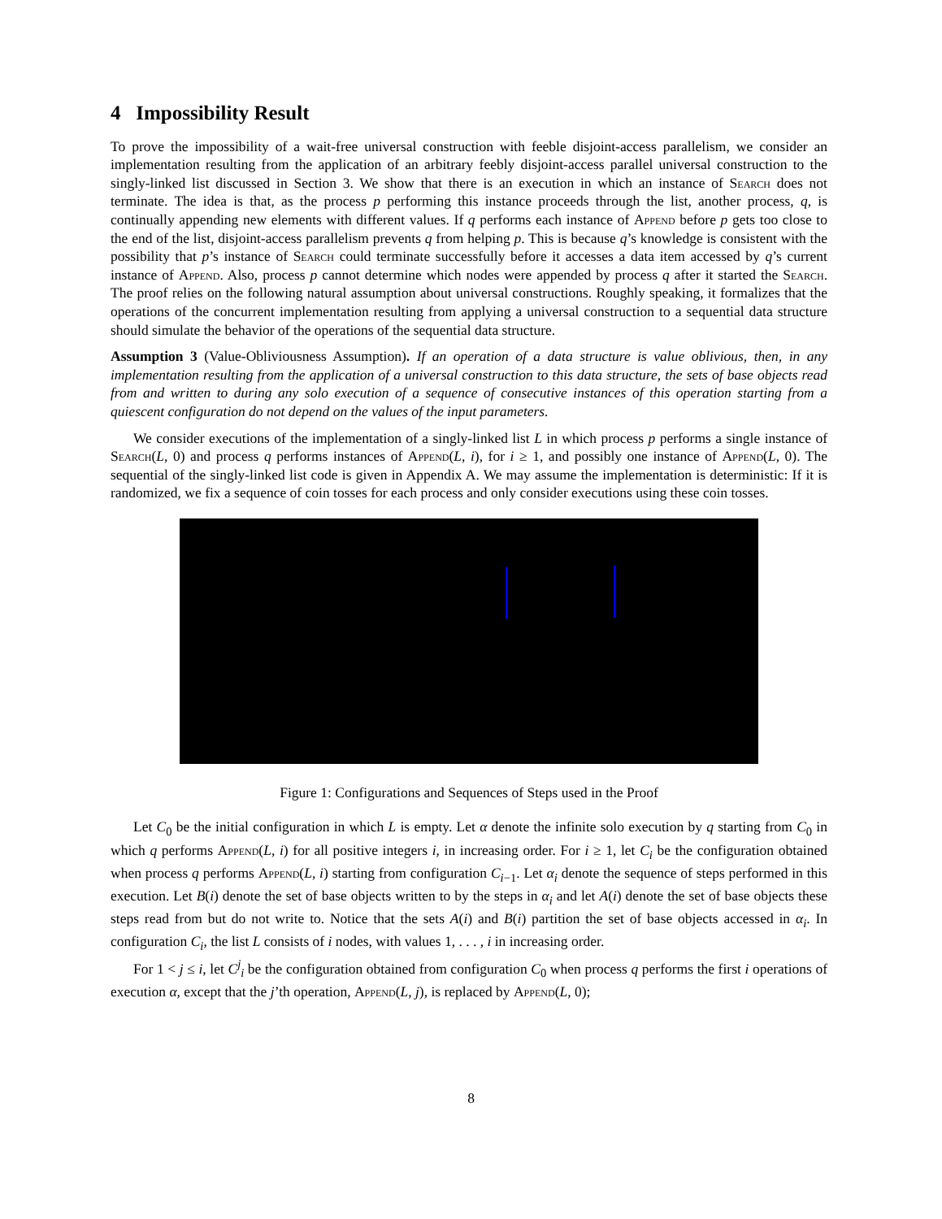4 Impossibility Result
To prove the impossibility of a wait-free universal construction with feeble disjoint-access parallelism, we consider an implementation resulting from the application of an arbitrary feebly disjoint-access parallel universal construction to the singly-linked list discussed in Section 3. We show that there is an execution in which an instance of Search does not terminate. The idea is that, as the process p performing this instance proceeds through the list, another process, q, is continually appending new elements with different values. If q performs each instance of Append before p gets too close to the end of the list, disjoint-access parallelism prevents q from helping p. This is because q’s knowledge is consistent with the possibility that p’s instance of Search could terminate successfully before it accesses a data item accessed by q’s current instance of Append. Also, process p cannot determine which nodes were appended by process q after it started the Search. The proof relies on the following natural assumption about universal constructions. Roughly speaking, it formalizes that the operations of the concurrent implementation resulting from applying a universal construction to a sequential data structure should simulate the behavior of the operations of the sequential data structure.
Assumption 3 (Value-Obliviousness Assumption). If an operation of a data structure is value oblivious, then, in any implementation resulting from the application of a universal construction to this data structure, the sets of base objects read from and written to during any solo execution of a sequence of consecutive instances of this operation starting from a quiescent configuration do not depend on the values of the input parameters.
We consider executions of the implementation of a singly-linked list L in which process p performs a single instance of Search(L, 0) and process q performs instances of Append(L, i), for i ≥ 1, and possibly one instance of Append(L, 0). The sequential of the singly-linked list code is given in Appendix A. We may assume the implementation is deterministic: If it is randomized, we fix a sequence of coin tosses for each process and only consider executions using these coin tosses.
Figure 1: Configurations and Sequences of Steps used in the Proof
Let C<sub>0</sub> be the initial configuration in which L is empty. Let α denote the infinite solo execution by q starting from C<sub>0</sub> in which q performs Append(L, i) for all positive integers i, in increasing order. For i ≥ 1, let C<sub>i</sub> be the configuration obtained when process q performs Append(L, i) starting from configuration C<sub>i−1</sub>. Let α<sub>i</sub> denote the sequence of steps performed in this execution. Let B(i) denote the set of base objects written to by the steps in α<sub>i</sub> and let A(i) denote the set of base objects these steps read from but do not write to. Notice that the sets A(i) and B(i) partition the set of base objects accessed in α<sub>i</sub>. In configuration C<sub>i</sub>, the list L consists of i nodes, with values 1, . . . , i in increasing order.
For 1 < j ≤ i, let C<sup>j</sup><sub>i</sub> be the configuration obtained from configuration C<sub>0</sub> when process q performs the first i operations of execution α, except that the j’th operation, Append(L, j), is replaced by Append(L, 0);
8